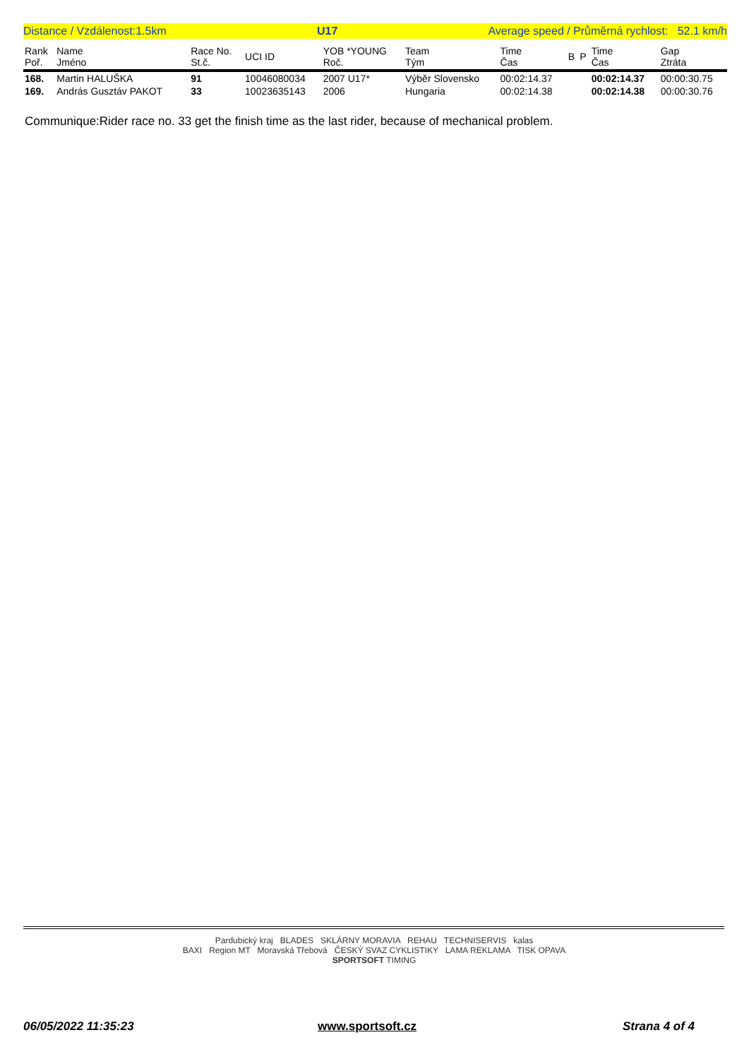Distance / Vzdálenost:1.5km U17 Average speed / Průměrná rychlost: 52.1 km/h
| Rank Poř. | Name Jméno | Race No. St.č. | UCI ID | YOB *YOUNG Roč. | Team Tým | Time Čas | B | P | Time Čas | Gap Ztráta |
| --- | --- | --- | --- | --- | --- | --- | --- | --- | --- | --- |
| 168. | Martin HALUŠKA | 91 | 10046080034 | 2007 U17* | Výběr Slovensko | 00:02:14.37 | | | 00:02:14.37 | 00:00:30.75 |
| 169. | András Gusztáv PAKOT | 33 | 10023635143 | 2006 | Hungaria | 00:02:14.38 | | | 00:02:14.38 | 00:00:30.76 |
Communique:Rider race no. 33 get the finish time as the last rider, because of mechanical problem.
Pardubický kraj BLADES SKLÁRNY MORAVIA REHAU TECHNISERVIS kalas
BAXI Region MT Moravská Třebová ČESKÝ SVAZ CYKLISTIKY LAMA REKLAMA TISK OPAVA
SPORTSOFT TIMING
06/05/2022 11:35:23 www.sportsoft.cz Strana 4 of 4